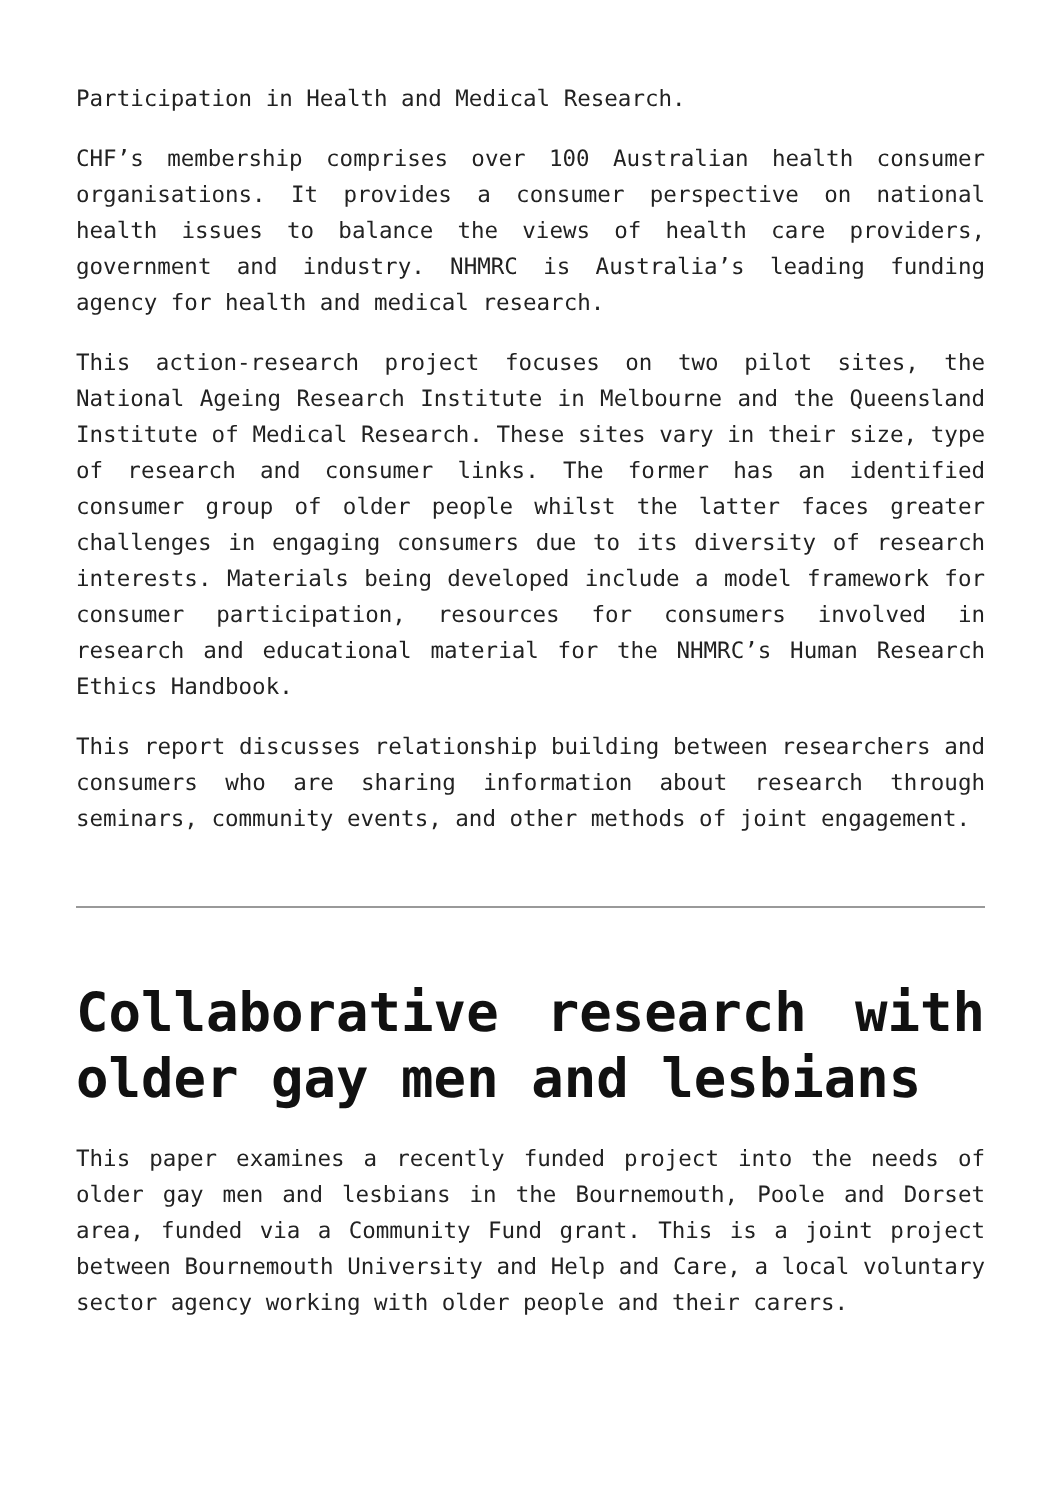Participation in Health and Medical Research.
CHF’s membership comprises over 100 Australian health consumer organisations. It provides a consumer perspective on national health issues to balance the views of health care providers, government and industry. NHMRC is Australia’s leading funding agency for health and medical research.
This action-research project focuses on two pilot sites, the National Ageing Research Institute in Melbourne and the Queensland Institute of Medical Research. These sites vary in their size, type of research and consumer links. The former has an identified consumer group of older people whilst the latter faces greater challenges in engaging consumers due to its diversity of research interests. Materials being developed include a model framework for consumer participation, resources for consumers involved in research and educational material for the NHMRC’s Human Research Ethics Handbook.
This report discusses relationship building between researchers and consumers who are sharing information about research through seminars, community events, and other methods of joint engagement.
Collaborative research with older gay men and lesbians
This paper examines a recently funded project into the needs of older gay men and lesbians in the Bournemouth, Poole and Dorset area, funded via a Community Fund grant. This is a joint project between Bournemouth University and Help and Care, a local voluntary sector agency working with older people and their carers.